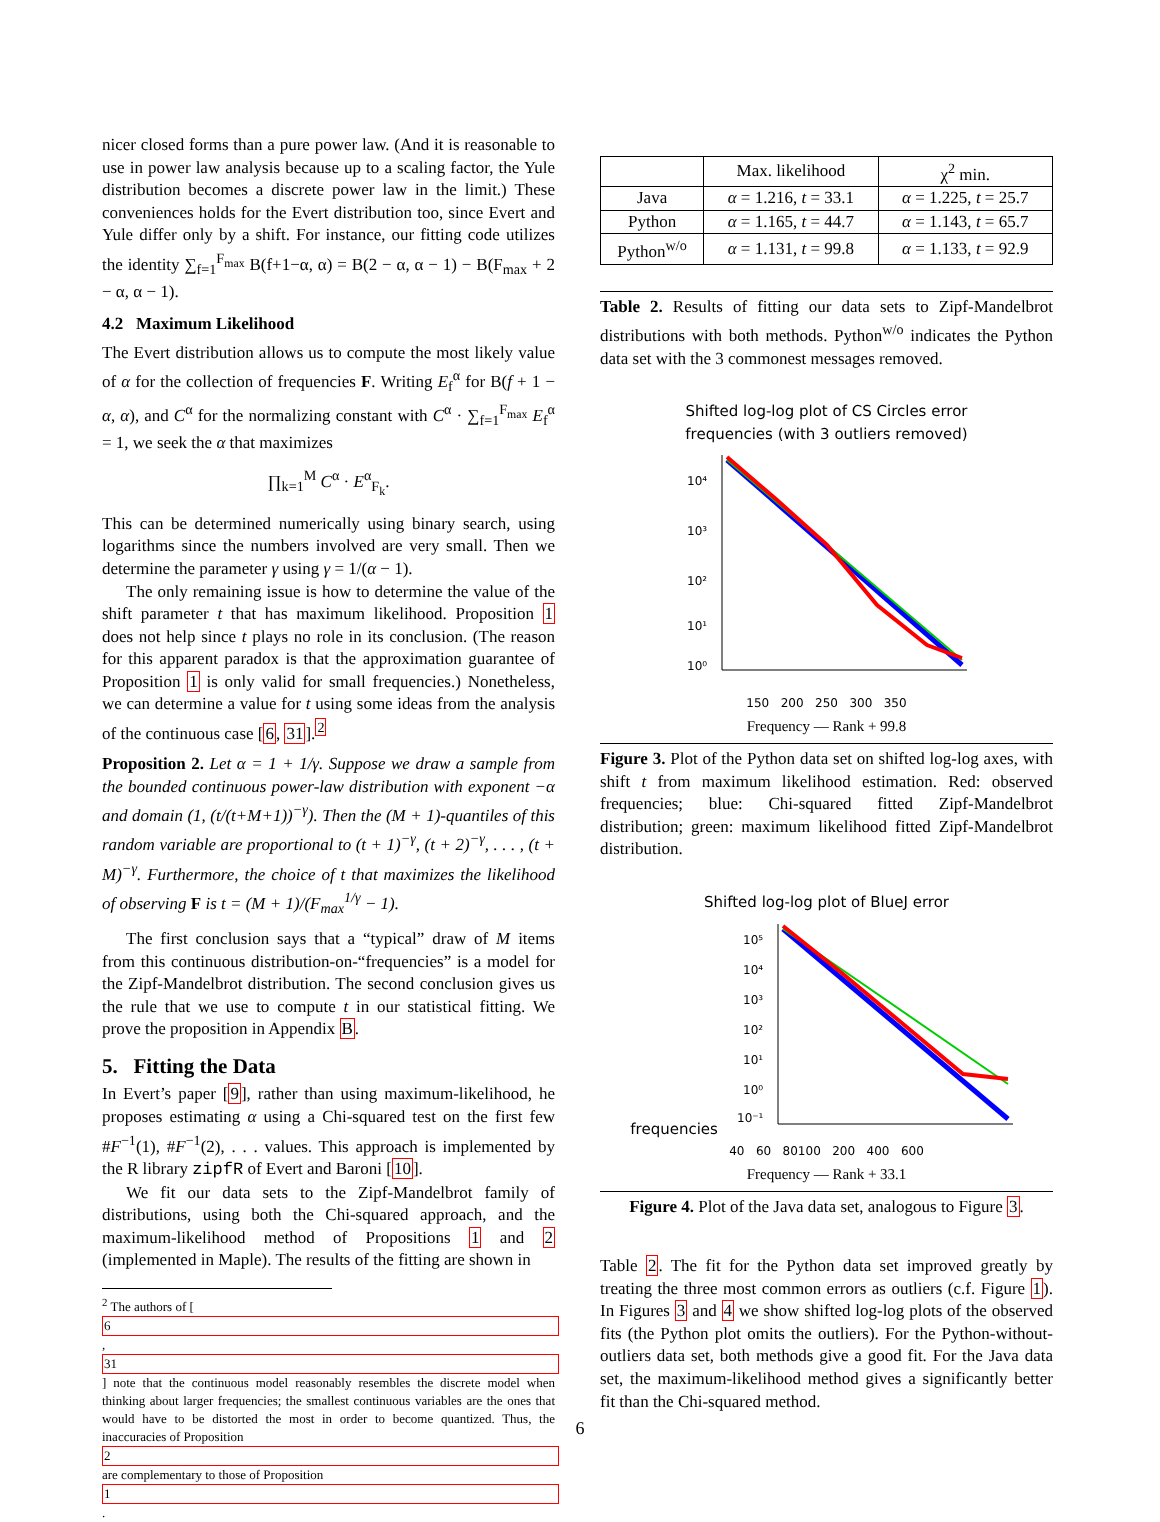nicer closed forms than a pure power law. (And it is reasonable to use in power law analysis because up to a scaling factor, the Yule distribution becomes a discrete power law in the limit.) These conveniences holds for the Evert distribution too, since Evert and Yule differ only by a shift. For instance, our fitting code utilizes the identity ∑<sub>f=1</sub><sup>F<sub>max</sub></sup> B(f+1−α, α) = B(2 − α, α − 1) − B(F<sub>max</sub> + 2 − α, α − 1).
4.2 Maximum Likelihood
The Evert distribution allows us to compute the most likely value of α for the collection of frequencies F. Writing E<sub>f</sub><sup>α</sup> for B(f + 1 − α, α), and C<sup>α</sup> for the normalizing constant with C<sup>α</sup> · ∑<sub>f=1</sub><sup>F<sub>max</sub></sup> E<sub>f</sub><sup>α</sup> = 1, we seek the α that maximizes
∏<sub>k=1</sub><sup>M</sup> C<sup>α</sup> · E<sup>α</sup><sub>F<sub>k</sub></sub>.
This can be determined numerically using binary search, using logarithms since the numbers involved are very small. Then we determine the parameter γ using γ = 1/(α − 1).
The only remaining issue is how to determine the value of the shift parameter t that has maximum likelihood. Proposition 1 does not help since t plays no role in its conclusion. (The reason for this apparent paradox is that the approximation guarantee of Proposition 1 is only valid for small frequencies.) Nonetheless, we can determine a value for t using some ideas from the analysis of the continuous case [6, 31].<sup>2</sup>
Proposition 2. Let α = 1 + 1/γ. Suppose we draw a sample from the bounded continuous power-law distribution with exponent −α and domain (1, (t/(t+M+1))<sup>−γ</sup>). Then the (M + 1)-quantiles of this random variable are proportional to (t + 1)<sup>−γ</sup>, (t + 2)<sup>−γ</sup>, . . . , (t + M)<sup>−γ</sup>. Furthermore, the choice of t that maximizes the likelihood of observing F is t = (M + 1)/(F<sub>max</sub><sup>1/γ</sup> − 1).
The first conclusion says that a “typical” draw of M items from this continuous distribution-on-“frequencies” is a model for the Zipf-Mandelbrot distribution. The second conclusion gives us the rule that we use to compute t in our statistical fitting. We prove the proposition in Appendix B.
5. Fitting the Data
In Evert’s paper [9], rather than using maximum-likelihood, he proposes estimating α using a Chi-squared test on the first few #F<sup>−1</sup>(1), #F<sup>−1</sup>(2), . . . values. This approach is implemented by the R library zipfR of Evert and Baroni [10].
We fit our data sets to the Zipf-Mandelbrot family of distributions, using both the Chi-squared approach, and the maximum-likelihood method of Propositions 1 and 2 (implemented in Maple). The results of the fitting are shown in
<sup>2</sup> The authors of [6,
31] note that the continuous model reasonably resembles the discrete model when thinking about larger frequencies; the smallest continuous variables are the ones that would have to be distorted the most in order to become quantized. Thus, the inaccuracies of Proposition
2
are complementary to those of Proposition
1.
| | Max. likelihood | χ<sup>2</sup> min. |
| --- | --- | --- |
| Java | α = 1.216, t = 33.1 | α = 1.225, t = 25.7 |
| Python | α = 1.165, t = 44.7 | α = 1.143, t = 65.7 |
| Python<sup>w/o</sup> | α = 1.131, t = 99.8 | α = 1.133, t = 92.9 |
Table 2. Results of fitting our data sets to Zipf-Mandelbrot distributions with both methods. Python<sup>w/o</sup> indicates the Python data set with the 3 commonest messages removed.
Shifted log-log plot of CS Circles error
frequencies (with 3 outliers removed)
10⁴
10³
10²
10¹
10⁰
150 200 250 300 350
Frequency — Rank + 99.8
Figure 3. Plot of the Python data set on shifted log-log axes, with shift t from maximum likelihood estimation. Red: observed frequencies; blue: Chi-squared fitted Zipf-Mandelbrot distribution; green: maximum likelihood fitted Zipf-Mandelbrot distribution.
Shifted log-log plot of BlueJ error
frequencies
10⁵
10⁴
10³
10²
10¹
10⁰
10⁻¹
40 60 80100 200 400 600
Frequency — Rank + 33.1
Figure 4. Plot of the Java data set, analogous to Figure 3.
Table 2. The fit for the Python data set improved greatly by treating the three most common errors as outliers (c.f. Figure 1). In Figures 3 and 4 we show shifted log-log plots of the observed fits (the Python plot omits the outliers). For the Python-without-outliers data set, both methods give a good fit. For the Java data set, the maximum-likelihood method gives a significantly better fit than the Chi-squared method.
6